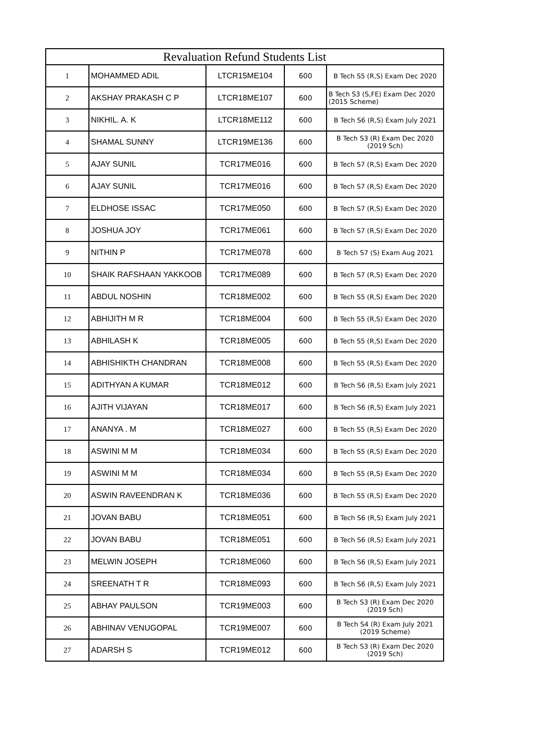| Revaluation Refund Students List | | | | |
| --- | --- | --- | --- | --- |
| 1 | MOHAMMED ADIL | LTCR15ME104 | 600 | B Tech S5 (R,S) Exam Dec 2020 |
| 2 | AKSHAY PRAKASH C P | LTCR18ME107 | 600 | B Tech S3 (S,FE) Exam Dec 2020 (2015 Scheme) |
| 3 | NIKHIL. A. K | LTCR18ME112 | 600 | B Tech S6 (R,S) Exam July 2021 |
| 4 | SHAMAL SUNNY | LTCR19ME136 | 600 | B Tech S3 (R) Exam Dec 2020 (2019 Sch) |
| 5 | AJAY SUNIL | TCR17ME016 | 600 | B Tech S7 (R,S) Exam Dec 2020 |
| 6 | AJAY SUNIL | TCR17ME016 | 600 | B Tech S7 (R,S) Exam Dec 2020 |
| 7 | ELDHOSE ISSAC | TCR17ME050 | 600 | B Tech S7 (R,S) Exam Dec 2020 |
| 8 | JOSHUA JOY | TCR17ME061 | 600 | B Tech S7 (R,S) Exam Dec 2020 |
| 9 | NITHIN P | TCR17ME078 | 600 | B Tech S7 (S) Exam Aug 2021 |
| 10 | SHAIK RAFSHAAN YAKKOOB | TCR17ME089 | 600 | B Tech S7 (R,S) Exam Dec 2020 |
| 11 | ABDUL NOSHIN | TCR18ME002 | 600 | B Tech S5 (R,S) Exam Dec 2020 |
| 12 | ABHIJITH M R | TCR18ME004 | 600 | B Tech S5 (R,S) Exam Dec 2020 |
| 13 | ABHILASH K | TCR18ME005 | 600 | B Tech S5 (R,S) Exam Dec 2020 |
| 14 | ABHISHIKTH CHANDRAN | TCR18ME008 | 600 | B Tech S5 (R,S) Exam Dec 2020 |
| 15 | ADITHYAN A KUMAR | TCR18ME012 | 600 | B Tech S6 (R,S) Exam July 2021 |
| 16 | AJITH VIJAYAN | TCR18ME017 | 600 | B Tech S6 (R,S) Exam July 2021 |
| 17 | ANANYA . M | TCR18ME027 | 600 | B Tech S5 (R,S) Exam Dec 2020 |
| 18 | ASWINI M M | TCR18ME034 | 600 | B Tech S5 (R,S) Exam Dec 2020 |
| 19 | ASWINI M M | TCR18ME034 | 600 | B Tech S5 (R,S) Exam Dec 2020 |
| 20 | ASWIN RAVEENDRAN K | TCR18ME036 | 600 | B Tech S5 (R,S) Exam Dec 2020 |
| 21 | JOVAN BABU | TCR18ME051 | 600 | B Tech S6 (R,S) Exam July 2021 |
| 22 | JOVAN BABU | TCR18ME051 | 600 | B Tech S6 (R,S) Exam July 2021 |
| 23 | MELWIN JOSEPH | TCR18ME060 | 600 | B Tech S6 (R,S) Exam July 2021 |
| 24 | SREENATH T R | TCR18ME093 | 600 | B Tech S6 (R,S) Exam July 2021 |
| 25 | ABHAY PAULSON | TCR19ME003 | 600 | B Tech S3 (R) Exam Dec 2020 (2019 Sch) |
| 26 | ABHINAV VENUGOPAL | TCR19ME007 | 600 | B Tech S4 (R) Exam July 2021 (2019 Scheme) |
| 27 | ADARSH S | TCR19ME012 | 600 | B Tech S3 (R) Exam Dec 2020 (2019 Sch) |